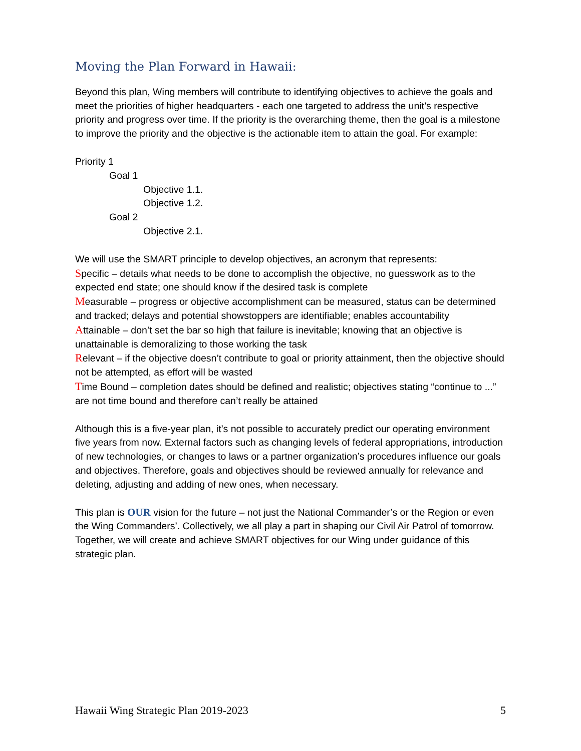Moving the Plan Forward in Hawaii:
Beyond this plan, Wing members will contribute to identifying objectives to achieve the goals and meet the priorities of higher headquarters - each one targeted to address the unit’s respective priority and progress over time. If the priority is the overarching theme, then the goal is a milestone to improve the priority and the objective is the actionable item to attain the goal. For example:
Priority 1
Goal 1
Objective 1.1.
Objective 1.2.
Goal 2
Objective 2.1.
We will use the SMART principle to develop objectives, an acronym that represents:
Specific – details what needs to be done to accomplish the objective, no guesswork as to the expected end state; one should know if the desired task is complete
Measurable – progress or objective accomplishment can be measured, status can be determined and tracked; delays and potential showstoppers are identifiable; enables accountability
Attainable – don’t set the bar so high that failure is inevitable; knowing that an objective is unattainable is demoralizing to those working the task
Relevant – if the objective doesn’t contribute to goal or priority attainment, then the objective should not be attempted, as effort will be wasted
Time Bound – completion dates should be defined and realistic; objectives stating “continue to ...” are not time bound and therefore can’t really be attained
Although this is a five-year plan, it’s not possible to accurately predict our operating environment five years from now. External factors such as changing levels of federal appropriations, introduction of new technologies, or changes to laws or a partner organization’s procedures influence our goals and objectives. Therefore, goals and objectives should be reviewed annually for relevance and deleting, adjusting and adding of new ones, when necessary.
This plan is OUR vision for the future – not just the National Commander’s or the Region or even the Wing Commanders’. Collectively, we all play a part in shaping our Civil Air Patrol of tomorrow. Together, we will create and achieve SMART objectives for our Wing under guidance of this strategic plan.
Hawaii Wing Strategic Plan 2019-2023 5